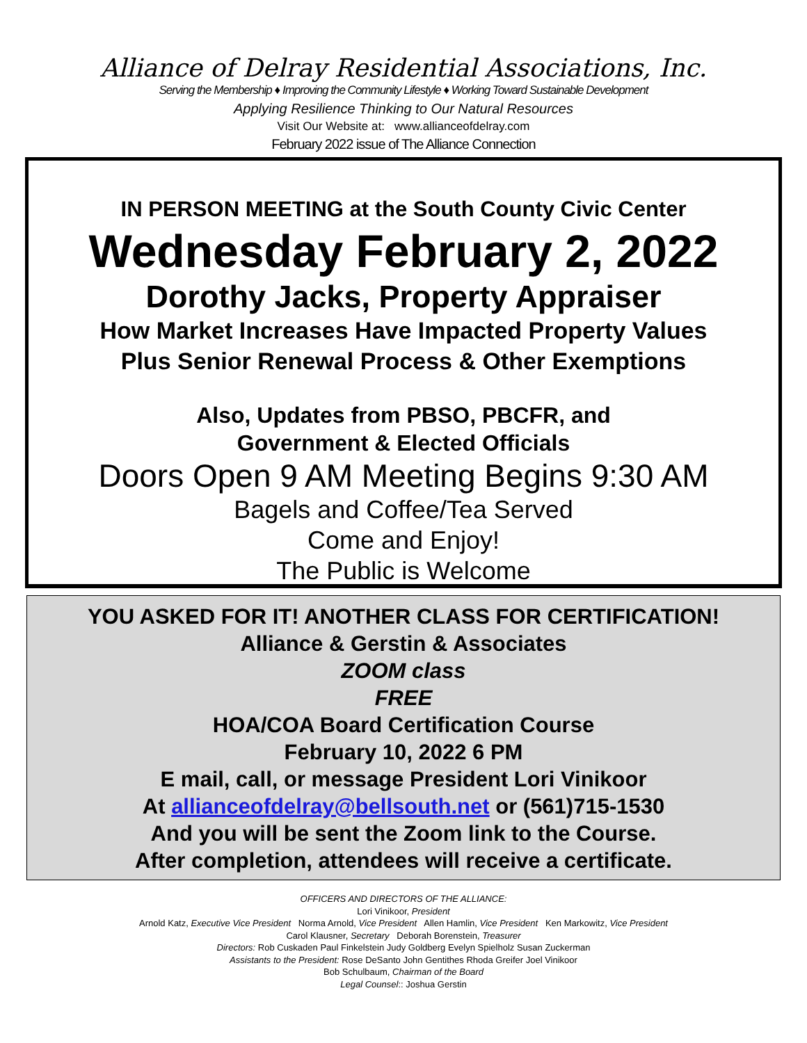Alliance of Delray Residential Associations, Inc.
Serving the Membership ♦ Improving the Community Lifestyle ♦ Working Toward Sustainable Development
Applying Resilience Thinking to Our Natural Resources
Visit Our Website at: www.allianceofdelray.com
February 2022 issue of The Alliance Connection
IN PERSON MEETING at the South County Civic Center
Wednesday February 2, 2022
Dorothy Jacks, Property Appraiser
How Market Increases Have Impacted Property Values
Plus Senior Renewal Process & Other Exemptions
Also, Updates from PBSO, PBCFR, and
Government & Elected Officials
Doors Open 9 AM Meeting Begins 9:30 AM
Bagels and Coffee/Tea Served
Come and Enjoy!
The Public is Welcome
YOU ASKED FOR IT! ANOTHER CLASS FOR CERTIFICATION!
Alliance & Gerstin & Associates
ZOOM class
FREE
HOA/COA Board Certification Course
February 10, 2022 6 PM
E mail, call, or message President Lori Vinikoor
At allianceofdelray@bellsouth.net or (561)715-1530
And you will be sent the Zoom link to the Course.
After completion, attendees will receive a certificate.
OFFICERS AND DIRECTORS OF THE ALLIANCE:
Lori Vinikoor, President
Arnold Katz, Executive Vice President Norma Arnold, Vice President Allen Hamlin, Vice President Ken Markowitz, Vice President
Carol Klausner, Secretary Deborah Borenstein, Treasurer
Directors: Rob Cuskaden Paul Finkelstein Judy Goldberg Evelyn Spielholz Susan Zuckerman
Assistants to the President: Rose DeSanto John Gentithes Rhoda Greifer Joel Vinikoor
Bob Schulbaum, Chairman of the Board
Legal Counsel:: Joshua Gerstin